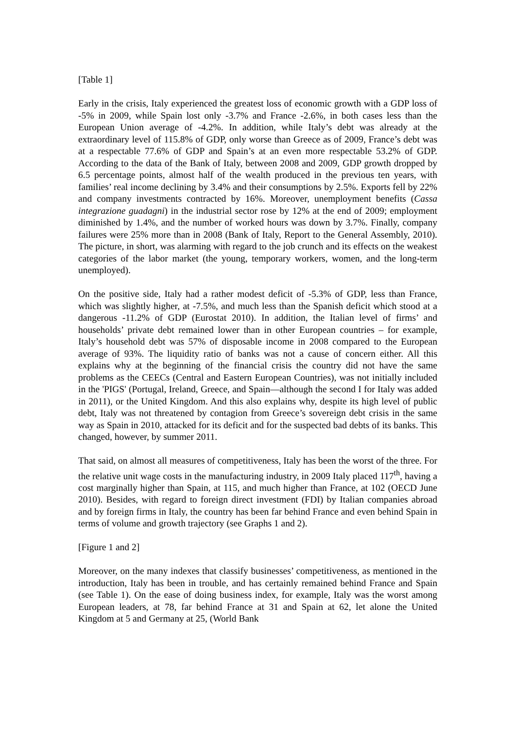[Table 1]
Early in the crisis, Italy experienced the greatest loss of economic growth with a GDP loss of -5% in 2009, while Spain lost only -3.7% and France -2.6%, in both cases less than the European Union average of -4.2%. In addition, while Italy’s debt was already at the extraordinary level of 115.8% of GDP, only worse than Greece as of 2009, France’s debt was at a respectable 77.6% of GDP and Spain’s at an even more respectable 53.2% of GDP. According to the data of the Bank of Italy, between 2008 and 2009, GDP growth dropped by 6.5 percentage points, almost half of the wealth produced in the previous ten years, with families’ real income declining by 3.4% and their consumptions by 2.5%. Exports fell by 22% and company investments contracted by 16%. Moreover, unemployment benefits (Cassa integrazione guadagni) in the industrial sector rose by 12% at the end of 2009; employment diminished by 1.4%, and the number of worked hours was down by 3.7%. Finally, company failures were 25% more than in 2008 (Bank of Italy, Report to the General Assembly, 2010). The picture, in short, was alarming with regard to the job crunch and its effects on the weakest categories of the labor market (the young, temporary workers, women, and the long-term unemployed).
On the positive side, Italy had a rather modest deficit of -5.3% of GDP, less than France, which was slightly higher, at -7.5%, and much less than the Spanish deficit which stood at a dangerous -11.2% of GDP (Eurostat 2010). In addition, the Italian level of firms’ and households’ private debt remained lower than in other European countries – for example, Italy’s household debt was 57% of disposable income in 2008 compared to the European average of 93%. The liquidity ratio of banks was not a cause of concern either. All this explains why at the beginning of the financial crisis the country did not have the same problems as the CEECs (Central and Eastern European Countries), was not initially included in the 'PIGS' (Portugal, Ireland, Greece, and Spain—although the second I for Italy was added in 2011), or the United Kingdom. And this also explains why, despite its high level of public debt, Italy was not threatened by contagion from Greece’s sovereign debt crisis in the same way as Spain in 2010, attacked for its deficit and for the suspected bad debts of its banks. This changed, however, by summer 2011.
That said, on almost all measures of competitiveness, Italy has been the worst of the three. For the relative unit wage costs in the manufacturing industry, in 2009 Italy placed 117<sup>th</sup>, having a cost marginally higher than Spain, at 115, and much higher than France, at 102 (OECD June 2010). Besides, with regard to foreign direct investment (FDI) by Italian companies abroad and by foreign firms in Italy, the country has been far behind France and even behind Spain in terms of volume and growth trajectory (see Graphs 1 and 2).
[Figure 1 and 2]
Moreover, on the many indexes that classify businesses’ competitiveness, as mentioned in the introduction, Italy has been in trouble, and has certainly remained behind France and Spain (see Table 1). On the ease of doing business index, for example, Italy was the worst among European leaders, at 78, far behind France at 31 and Spain at 62, let alone the United Kingdom at 5 and Germany at 25, (World Bank